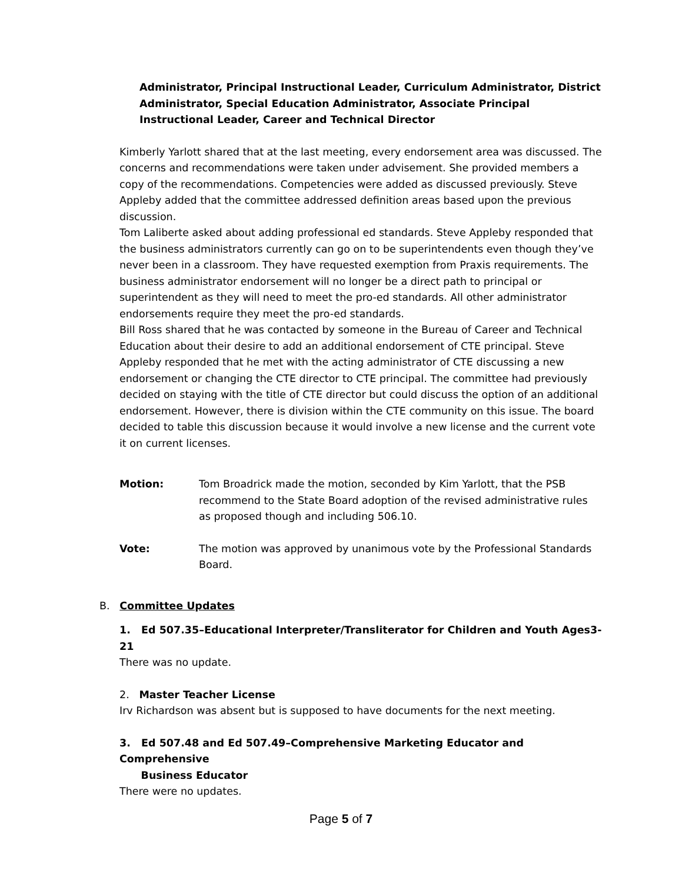Administrator, Principal Instructional Leader, Curriculum Administrator, District Administrator, Special Education Administrator, Associate Principal Instructional Leader, Career and Technical Director
Kimberly Yarlott shared that at the last meeting, every endorsement area was discussed. The concerns and recommendations were taken under advisement. She provided members a copy of the recommendations. Competencies were added as discussed previously. Steve Appleby added that the committee addressed definition areas based upon the previous discussion.
Tom Laliberte asked about adding professional ed standards. Steve Appleby responded that the business administrators currently can go on to be superintendents even though they’ve never been in a classroom. They have requested exemption from Praxis requirements. The business administrator endorsement will no longer be a direct path to principal or superintendent as they will need to meet the pro-ed standards. All other administrator endorsements require they meet the pro-ed standards.
Bill Ross shared that he was contacted by someone in the Bureau of Career and Technical Education about their desire to add an additional endorsement of CTE principal. Steve Appleby responded that he met with the acting administrator of CTE discussing a new endorsement or changing the CTE director to CTE principal. The committee had previously decided on staying with the title of CTE director but could discuss the option of an additional endorsement. However, there is division within the CTE community on this issue. The board decided to table this discussion because it would involve a new license and the current vote it on current licenses.
Motion: Tom Broadrick made the motion, seconded by Kim Yarlott, that the PSB recommend to the State Board adoption of the revised administrative rules as proposed though and including 506.10.
Vote: The motion was approved by unanimous vote by the Professional Standards Board.
B. Committee Updates
1. Ed 507.35–Educational Interpreter/Transliterator for Children and Youth Ages3-21
There was no update.
2. Master Teacher License
Irv Richardson was absent but is supposed to have documents for the next meeting.
3. Ed 507.48 and Ed 507.49–Comprehensive Marketing Educator and Comprehensive
Business Educator
There were no updates.
Page 5 of 7